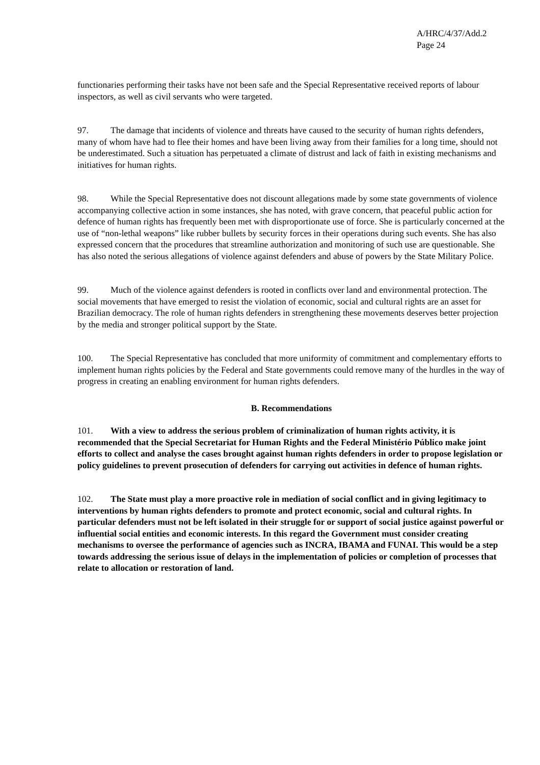A/HRC/4/37/Add.2
Page 24
functionaries performing their tasks have not been safe and the Special Representative received reports of labour inspectors, as well as civil servants who were targeted.
97. The damage that incidents of violence and threats have caused to the security of human rights defenders, many of whom have had to flee their homes and have been living away from their families for a long time, should not be underestimated. Such a situation has perpetuated a climate of distrust and lack of faith in existing mechanisms and initiatives for human rights.
98. While the Special Representative does not discount allegations made by some state governments of violence accompanying collective action in some instances, she has noted, with grave concern, that peaceful public action for defence of human rights has frequently been met with disproportionate use of force. She is particularly concerned at the use of “non-lethal weapons” like rubber bullets by security forces in their operations during such events. She has also expressed concern that the procedures that streamline authorization and monitoring of such use are questionable. She has also noted the serious allegations of violence against defenders and abuse of powers by the State Military Police.
99. Much of the violence against defenders is rooted in conflicts over land and environmental protection. The social movements that have emerged to resist the violation of economic, social and cultural rights are an asset for Brazilian democracy. The role of human rights defenders in strengthening these movements deserves better projection by the media and stronger political support by the State.
100. The Special Representative has concluded that more uniformity of commitment and complementary efforts to implement human rights policies by the Federal and State governments could remove many of the hurdles in the way of progress in creating an enabling environment for human rights defenders.
B. Recommendations
101. With a view to address the serious problem of criminalization of human rights activity, it is recommended that the Special Secretariat for Human Rights and the Federal Ministério Público make joint efforts to collect and analyse the cases brought against human rights defenders in order to propose legislation or policy guidelines to prevent prosecution of defenders for carrying out activities in defence of human rights.
102. The State must play a more proactive role in mediation of social conflict and in giving legitimacy to interventions by human rights defenders to promote and protect economic, social and cultural rights. In particular defenders must not be left isolated in their struggle for or support of social justice against powerful or influential social entities and economic interests. In this regard the Government must consider creating mechanisms to oversee the performance of agencies such as INCRA, IBAMA and FUNAI. This would be a step towards addressing the serious issue of delays in the implementation of policies or completion of processes that relate to allocation or restoration of land.